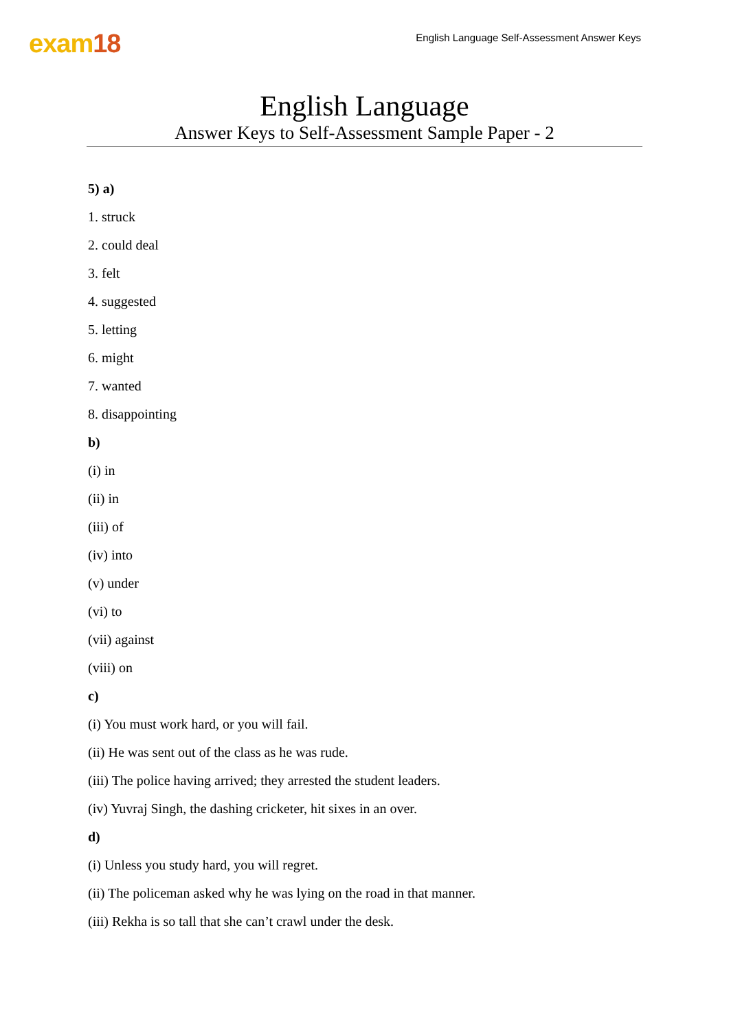exam18
English Language Self-Assessment Answer Keys
English Language
Answer Keys to Self-Assessment Sample Paper - 2
5) a)
1. struck
2. could deal
3. felt
4. suggested
5. letting
6. might
7. wanted
8. disappointing
b)
(i) in
(ii) in
(iii) of
(iv) into
(v) under
(vi) to
(vii) against
(viii) on
c)
(i) You must work hard, or you will fail.
(ii) He was sent out of the class as he was rude.
(iii) The police having arrived; they arrested the student leaders.
(iv) Yuvraj Singh, the dashing cricketer, hit sixes in an over.
d)
(i) Unless you study hard, you will regret.
(ii) The policeman asked why he was lying on the road in that manner.
(iii) Rekha is so tall that she can’t crawl under the desk.